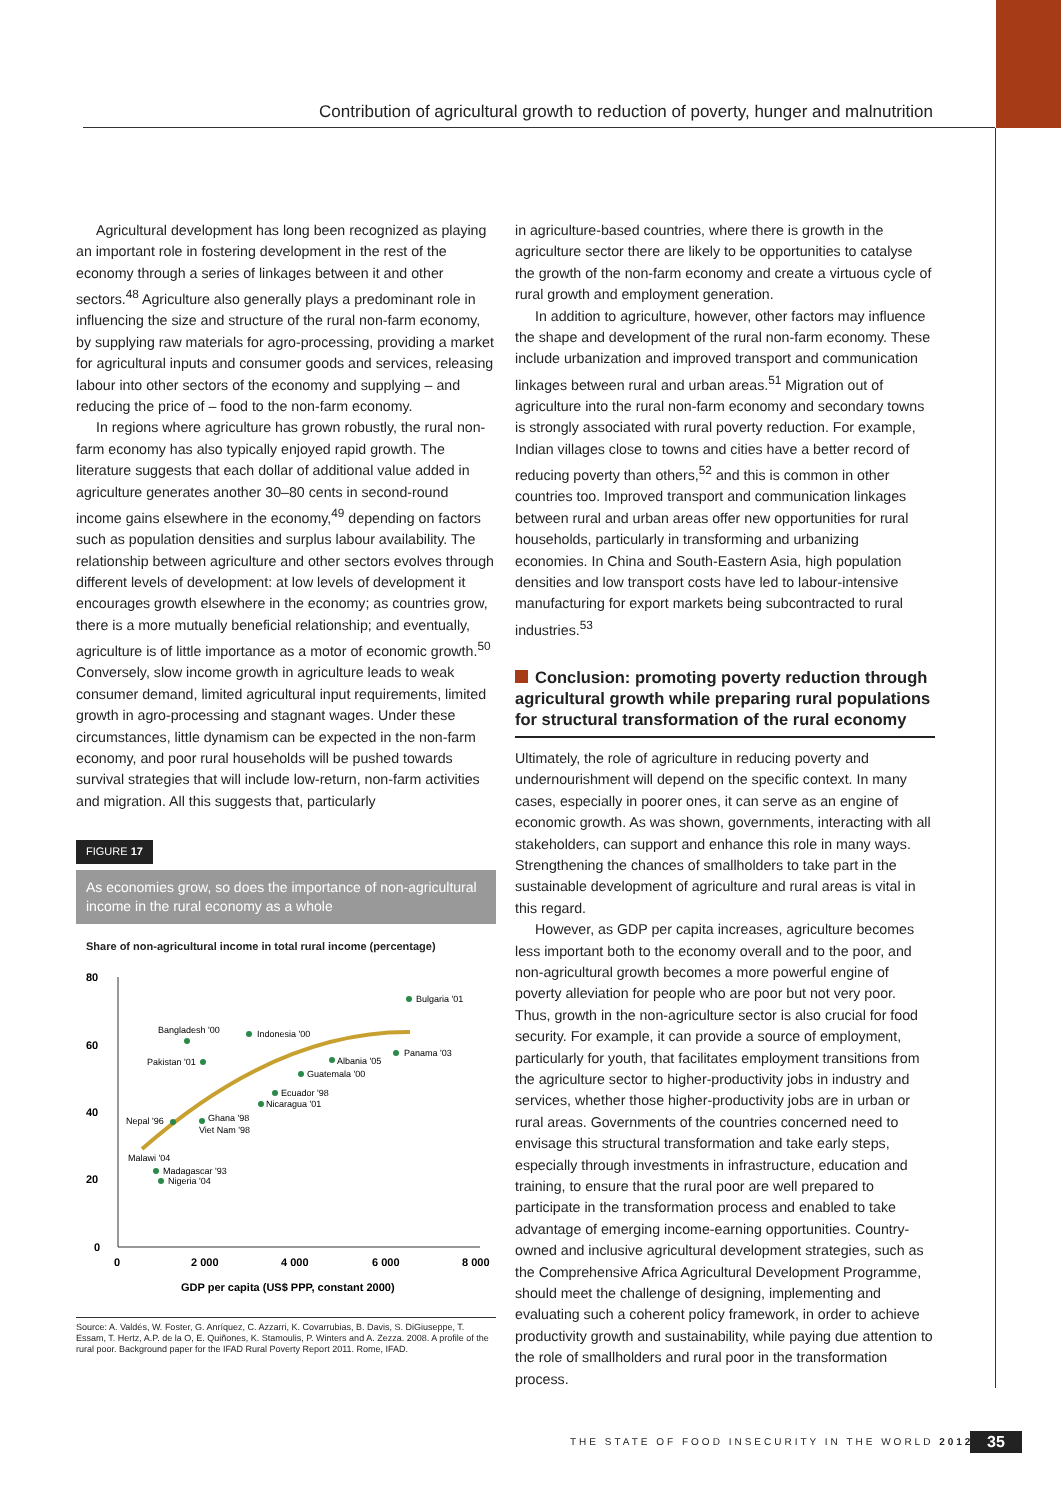Contribution of agricultural growth to reduction of poverty, hunger and malnutrition
Agricultural development has long been recognized as playing an important role in fostering development in the rest of the economy through a series of linkages between it and other sectors.<sup>48</sup> Agriculture also generally plays a predominant role in influencing the size and structure of the rural non-farm economy, by supplying raw materials for agro-processing, providing a market for agricultural inputs and consumer goods and services, releasing labour into other sectors of the economy and supplying – and reducing the price of – food to the non-farm economy.
In regions where agriculture has grown robustly, the rural non-farm economy has also typically enjoyed rapid growth. The literature suggests that each dollar of additional value added in agriculture generates another 30–80 cents in second-round income gains elsewhere in the economy,<sup>49</sup> depending on factors such as population densities and surplus labour availability. The relationship between agriculture and other sectors evolves through different levels of development: at low levels of development it encourages growth elsewhere in the economy; as countries grow, there is a more mutually beneficial relationship; and eventually, agriculture is of little importance as a motor of economic growth.<sup>50</sup> Conversely, slow income growth in agriculture leads to weak consumer demand, limited agricultural input requirements, limited growth in agro-processing and stagnant wages. Under these circumstances, little dynamism can be expected in the non-farm economy, and poor rural households will be pushed towards survival strategies that will include low-return, non-farm activities and migration. All this suggests that, particularly
FIGURE 17
As economies grow, so does the importance of non-agricultural income in the rural economy as a whole
Share of non-agricultural income in total rural income (percentage)
80
60
40
20
0
0
2 000
4 000
6 000
8 000
GDP per capita (US$ PPP, constant 2000)
Bulgaria '01
Bangladesh '00
Indonesia '00
Panama '03
Pakistan '01
Albania '05
Guatemala '00
Ecuador '98
Nicaragua '01
Nepal '96
Ghana '98
Viet Nam '98
Malawi '04
Madagascar '93
Nigeria '04
Source: A. Valdés, W. Foster, G. Anríquez, C. Azzarri, K. Covarrubias, B. Davis, S. DiGiuseppe, T. Essam, T. Hertz, A.P. de la O, E. Quiñones, K. Stamoulis, P. Winters and A. Zezza. 2008. A profile of the rural poor. Background paper for the IFAD Rural Poverty Report 2011. Rome, IFAD.
in agriculture-based countries, where there is growth in the agriculture sector there are likely to be opportunities to catalyse the growth of the non-farm economy and create a virtuous cycle of rural growth and employment generation.
In addition to agriculture, however, other factors may influence the shape and development of the rural non-farm economy. These include urbanization and improved transport and communication linkages between rural and urban areas.<sup>51</sup> Migration out of agriculture into the rural non-farm economy and secondary towns is strongly associated with rural poverty reduction. For example, Indian villages close to towns and cities have a better record of reducing poverty than others,<sup>52</sup> and this is common in other countries too. Improved transport and communication linkages between rural and urban areas offer new opportunities for rural households, particularly in transforming and urbanizing economies. In China and South-Eastern Asia, high population densities and low transport costs have led to labour-intensive manufacturing for export markets being subcontracted to rural industries.<sup>53</sup>
Conclusion: promoting poverty reduction through agricultural growth while preparing rural populations for structural transformation of the rural economy
Ultimately, the role of agriculture in reducing poverty and undernourishment will depend on the specific context. In many cases, especially in poorer ones, it can serve as an engine of economic growth. As was shown, governments, interacting with all stakeholders, can support and enhance this role in many ways. Strengthening the chances of smallholders to take part in the sustainable development of agriculture and rural areas is vital in this regard.
However, as GDP per capita increases, agriculture becomes less important both to the economy overall and to the poor, and non-agricultural growth becomes a more powerful engine of poverty alleviation for people who are poor but not very poor. Thus, growth in the non-agriculture sector is also crucial for food security. For example, it can provide a source of employment, particularly for youth, that facilitates employment transitions from the agriculture sector to higher-productivity jobs in industry and services, whether those higher-productivity jobs are in urban or rural areas. Governments of the countries concerned need to envisage this structural transformation and take early steps, especially through investments in infrastructure, education and training, to ensure that the rural poor are well prepared to participate in the transformation process and enabled to take advantage of emerging income-earning opportunities. Country-owned and inclusive agricultural development strategies, such as the Comprehensive Africa Agricultural Development Programme, should meet the challenge of designing, implementing and evaluating such a coherent policy framework, in order to achieve productivity growth and sustainability, while paying due attention to the role of smallholders and rural poor in the transformation process.
THE STATE OF FOOD INSECURITY IN THE WORLD 2012
35